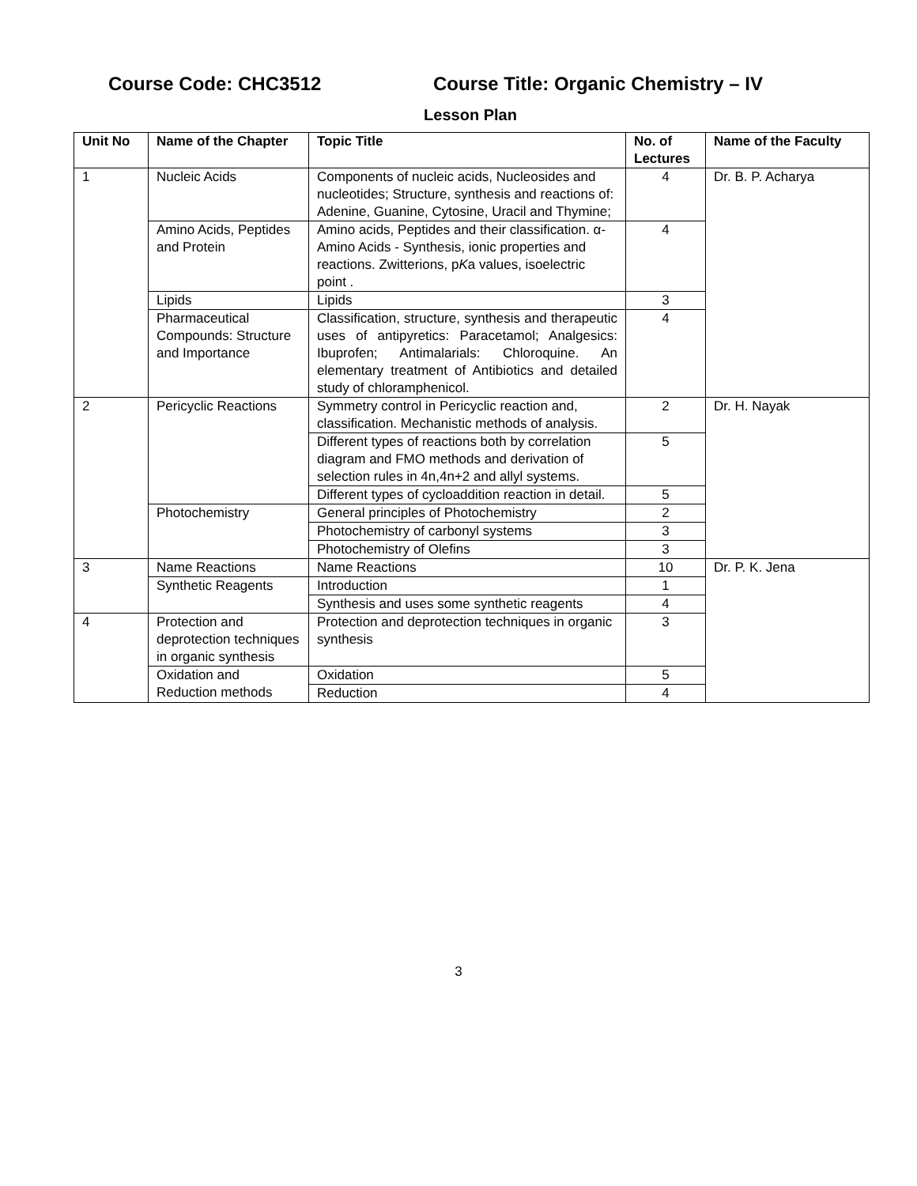Course Code: CHC3512 Course Title: Organic Chemistry – IV
Lesson Plan
| Unit No | Name of the Chapter | Topic Title | No. of Lectures | Name of the Faculty |
| --- | --- | --- | --- | --- |
| 1 | Nucleic Acids | Components of nucleic acids, Nucleosides and nucleotides; Structure, synthesis and reactions of: Adenine, Guanine, Cytosine, Uracil and Thymine; | 4 | Dr. B. P. Acharya |
| | Amino Acids, Peptides and Protein | Amino acids, Peptides and their classification. α-Amino Acids - Synthesis, ionic properties and reactions. Zwitterions, p K a values, isoelectric point . | 4 | |
| | Lipids | Lipids | 3 | |
| | Pharmaceutical Compounds: Structure and Importance | Classification, structure, synthesis and therapeutic uses of antipyretics: Paracetamol; Analgesics: Ibuprofen; Antimalarials: Chloroquine. An elementary treatment of Antibiotics and detailed study of chloramphenicol. | 4 | |
| 2 | Pericyclic Reactions | Symmetry control in Pericyclic reaction and, classification. Mechanistic methods of analysis. | 2 | Dr. H. Nayak |
| | | Different types of reactions both by correlation diagram and FMO methods and derivation of selection rules in 4n,4n+2 and allyl systems. | 5 | |
| | | Different types of cycloaddition reaction in detail. | 5 | |
| | Photochemistry | General principles of Photochemistry | 2 | |
| | | Photochemistry of carbonyl systems | 3 | |
| | | Photochemistry of Olefins | 3 | |
| 3 | Name Reactions | Name Reactions | 10 | Dr. P. K. Jena |
| | Synthetic Reagents | Introduction | 1 | |
| | | Synthesis and uses some synthetic reagents | 4 | |
| 4 | Protection and deprotection techniques in organic synthesis | Protection and deprotection techniques in organic synthesis | 3 | |
| | Oxidation and Reduction methods | Oxidation | 5 | |
| | | Reduction | 4 | |
3